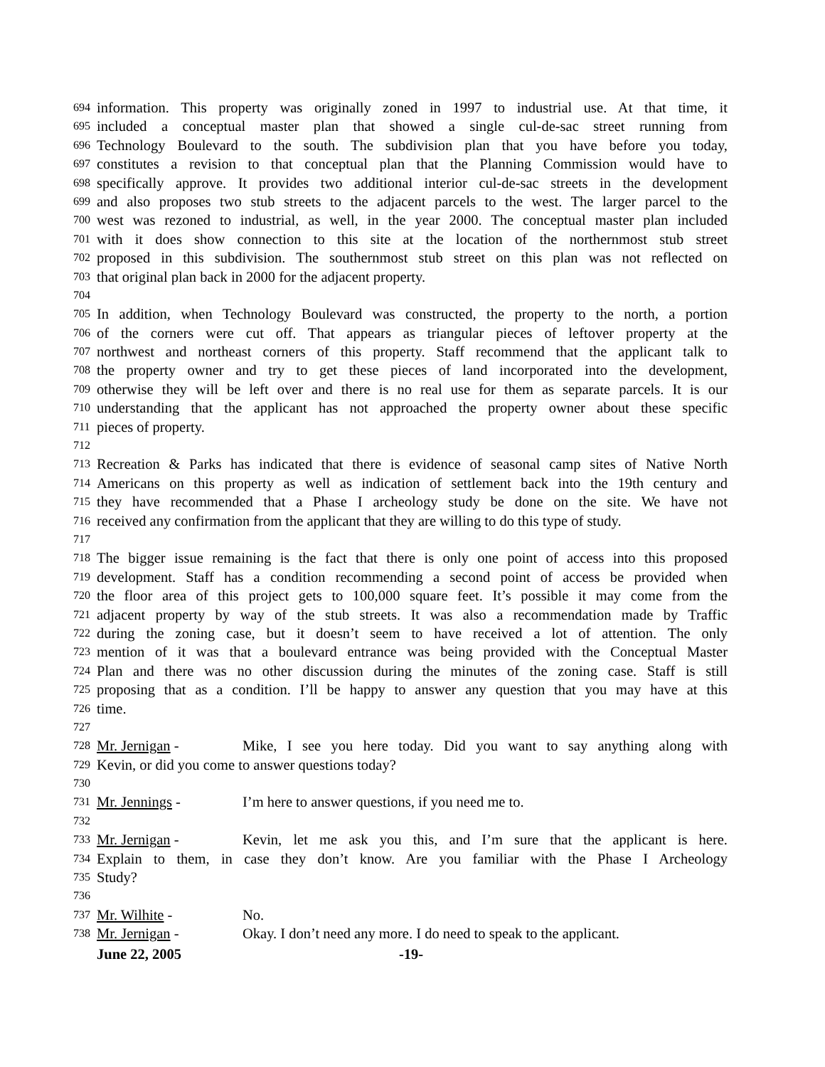694 information. This property was originally zoned in 1997 to industrial use. At that time, it
695 included a conceptual master plan that showed a single cul-de-sac street running from
696 Technology Boulevard to the south. The subdivision plan that you have before you today,
697 constitutes a revision to that conceptual plan that the Planning Commission would have to
698 specifically approve. It provides two additional interior cul-de-sac streets in the development
699 and also proposes two stub streets to the adjacent parcels to the west. The larger parcel to the
700 west was rezoned to industrial, as well, in the year 2000. The conceptual master plan included
701 with it does show connection to this site at the location of the northernmost stub street
702 proposed in this subdivision. The southernmost stub street on this plan was not reflected on
703 that original plan back in 2000 for the adjacent property.
704
705 In addition, when Technology Boulevard was constructed, the property to the north, a portion
706 of the corners were cut off. That appears as triangular pieces of leftover property at the
707 northwest and northeast corners of this property. Staff recommend that the applicant talk to
708 the property owner and try to get these pieces of land incorporated into the development,
709 otherwise they will be left over and there is no real use for them as separate parcels. It is our
710 understanding that the applicant has not approached the property owner about these specific
711 pieces of property.
712
713 Recreation & Parks has indicated that there is evidence of seasonal camp sites of Native North
714 Americans on this property as well as indication of settlement back into the 19th century and
715 they have recommended that a Phase I archeology study be done on the site. We have not
716 received any confirmation from the applicant that they are willing to do this type of study.
717
718 The bigger issue remaining is the fact that there is only one point of access into this proposed
719 development. Staff has a condition recommending a second point of access be provided when
720 the floor area of this project gets to 100,000 square feet. It’s possible it may come from the
721 adjacent property by way of the stub streets. It was also a recommendation made by Traffic
722 during the zoning case, but it doesn’t seem to have received a lot of attention. The only
723 mention of it was that a boulevard entrance was being provided with the Conceptual Master
724 Plan and there was no other discussion during the minutes of the zoning case. Staff is still
725 proposing that as a condition. I’ll be happy to answer any question that you may have at this
726 time.
727
728 Mr. Jernigan - Mike, I see you here today. Did you want to say anything along with
729 Kevin, or did you come to answer questions today?
730
731 Mr. Jennings - I’m here to answer questions, if you need me to.
732
733 Mr. Jernigan - Kevin, let me ask you this, and I’m sure that the applicant is here.
734 Explain to them, in case they don’t know. Are you familiar with the Phase I Archeology
735 Study?
736
737 Mr. Wilhite - No.
738 Mr. Jernigan - Okay. I don’t need any more. I do need to speak to the applicant.
June 22, 2005 -19-